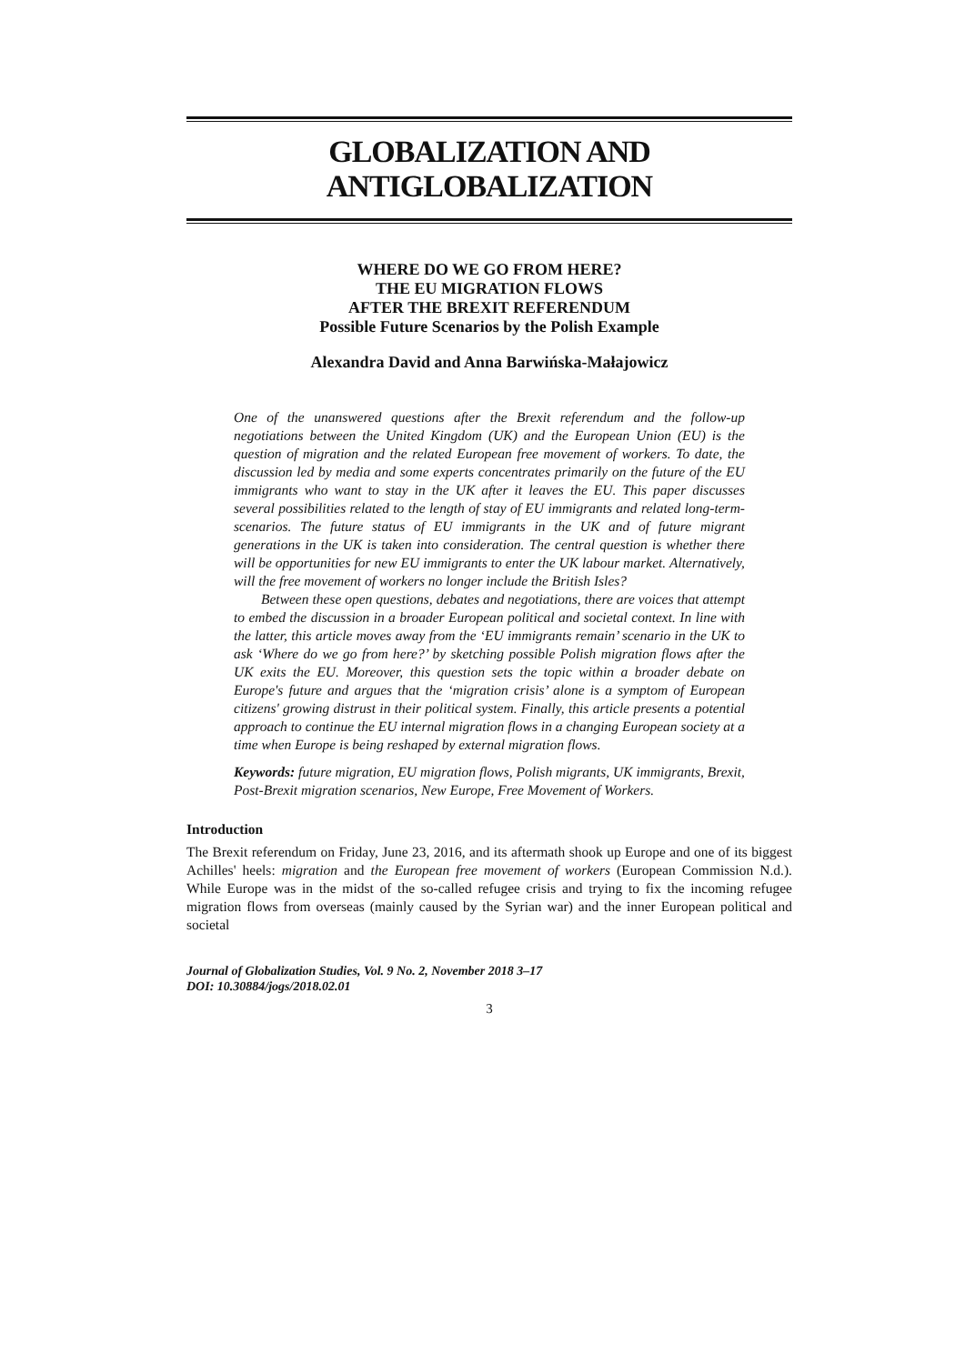GLOBALIZATION AND
ANTIGLOBALIZATION
WHERE DO WE GO FROM HERE?
THE EU MIGRATION FLOWS
AFTER THE BREXIT REFERENDUM
Possible Future Scenarios by the Polish Example
Alexandra David and Anna Barwińska-Małajowicz
One of the unanswered questions after the Brexit referendum and the follow-up negotiations between the United Kingdom (UK) and the European Union (EU) is the question of migration and the related European free movement of workers. To date, the discussion led by media and some experts concentrates primarily on the future of the EU immigrants who want to stay in the UK after it leaves the EU. This paper discusses several possibilities related to the length of stay of EU immigrants and related long-term-scenarios. The future status of EU immigrants in the UK and of future migrant generations in the UK is taken into consideration. The central question is whether there will be opportunities for new EU immigrants to enter the UK labour market. Alternatively, will the free movement of workers no longer include the British Isles?
Between these open questions, debates and negotiations, there are voices that attempt to embed the discussion in a broader European political and societal context. In line with the latter, this article moves away from the ‘EU immigrants remain’ scenario in the UK to ask ‘Where do we go from here?’ by sketching possible Polish migration flows after the UK exits the EU. Moreover, this question sets the topic within a broader debate on Europe's future and argues that the ‘migration crisis’ alone is a symptom of European citizens' growing distrust in their political system. Finally, this article presents a potential approach to continue the EU internal migration flows in a changing European society at a time when Europe is being reshaped by external migration flows.
Keywords: future migration, EU migration flows, Polish migrants, UK immigrants, Brexit, Post-Brexit migration scenarios, New Europe, Free Movement of Workers.
Introduction
The Brexit referendum on Friday, June 23, 2016, and its aftermath shook up Europe and one of its biggest Achilles' heels: migration and the European free movement of workers (European Commission N.d.). While Europe was in the midst of the so-called refugee crisis and trying to fix the incoming refugee migration flows from overseas (mainly caused by the Syrian war) and the inner European political and societal
Journal of Globalization Studies, Vol. 9 No. 2, November 2018 3–17
DOI: 10.30884/jogs/2018.02.01
3